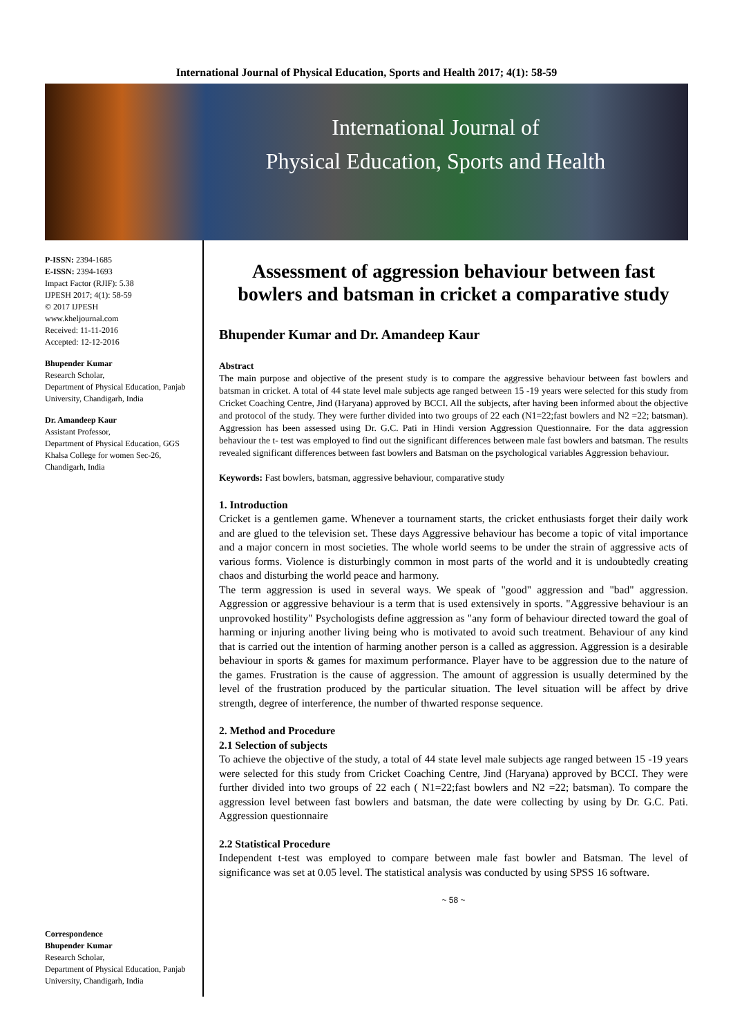International Journal of Physical Education, Sports and Health 2017; 4(1): 58-59
International Journal of
Physical Education, Sports and Health
P-ISSN: 2394-1685
E-ISSN: 2394-1693
Impact Factor (RJIF): 5.38
IJPESH 2017; 4(1): 58-59
© 2017 IJPESH
www.kheljournal.com
Received: 11-11-2016
Accepted: 12-12-2016
Bhupender Kumar
Research Scholar,
Department of Physical Education, Panjab University, Chandigarh, India
Dr. Amandeep Kaur
Assistant Professor,
Department of Physical Education, GGS Khalsa College for women Sec-26, Chandigarh, India
Correspondence
Bhupender Kumar
Research Scholar,
Department of Physical Education, Panjab University, Chandigarh, India
Assessment of aggression behaviour between fast bowlers and batsman in cricket a comparative study
Bhupender Kumar and Dr. Amandeep Kaur
Abstract
The main purpose and objective of the present study is to compare the aggressive behaviour between fast bowlers and batsman in cricket. A total of 44 state level male subjects age ranged between 15 -19 years were selected for this study from Cricket Coaching Centre, Jind (Haryana) approved by BCCI. All the subjects, after having been informed about the objective and protocol of the study. They were further divided into two groups of 22 each (N1=22;fast bowlers and N2 =22; batsman). Aggression has been assessed using Dr. G.C. Pati in Hindi version Aggression Questionnaire. For the data aggression behaviour the t- test was employed to find out the significant differences between male fast bowlers and batsman. The results revealed significant differences between fast bowlers and Batsman on the psychological variables Aggression behaviour.
Keywords: Fast bowlers, batsman, aggressive behaviour, comparative study
1. Introduction
Cricket is a gentlemen game. Whenever a tournament starts, the cricket enthusiasts forget their daily work and are glued to the television set. These days Aggressive behaviour has become a topic of vital importance and a major concern in most societies. The whole world seems to be under the strain of aggressive acts of various forms. Violence is disturbingly common in most parts of the world and it is undoubtedly creating chaos and disturbing the world peace and harmony.
The term aggression is used in several ways. We speak of "good" aggression and "bad" aggression. Aggression or aggressive behaviour is a term that is used extensively in sports. "Aggressive behaviour is an unprovoked hostility" Psychologists define aggression as "any form of behaviour directed toward the goal of harming or injuring another living being who is motivated to avoid such treatment. Behaviour of any kind that is carried out the intention of harming another person is a called as aggression. Aggression is a desirable behaviour in sports & games for maximum performance. Player have to be aggression due to the nature of the games. Frustration is the cause of aggression. The amount of aggression is usually determined by the level of the frustration produced by the particular situation. The level situation will be affect by drive strength, degree of interference, the number of thwarted response sequence.
2. Method and Procedure
2.1 Selection of subjects
To achieve the objective of the study, a total of 44 state level male subjects age ranged between 15 -19 years were selected for this study from Cricket Coaching Centre, Jind (Haryana) approved by BCCI. They were further divided into two groups of 22 each ( N1=22;fast bowlers and N2 =22; batsman). To compare the aggression level between fast bowlers and batsman, the date were collecting by using by Dr. G.C. Pati. Aggression questionnaire
2.2 Statistical Procedure
Independent t-test was employed to compare between male fast bowler and Batsman. The level of significance was set at 0.05 level. The statistical analysis was conducted by using SPSS 16 software.
~ 58 ~